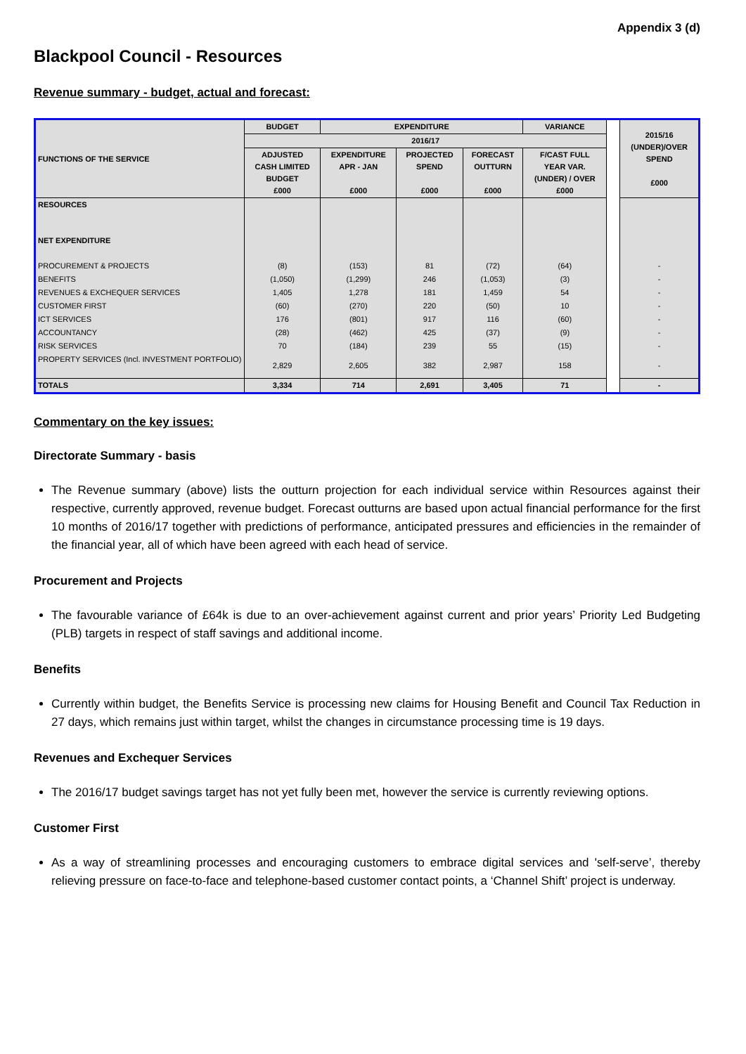Appendix 3 (d)
Blackpool Council - Resources
Revenue summary - budget, actual and forecast:
| FUNCTIONS OF THE SERVICE | BUDGET | EXPENDITURE | | | VARIANCE | | 2015/16 (UNDER)/OVER SPEND £000 |
| | 2016/17 | | | | | | |
| | ADJUSTED CASH LIMITED BUDGET £000 | EXPENDITURE APR - JAN £000 | PROJECTED SPEND £000 | FORECAST OUTTURN £000 | F/CAST FULL YEAR VAR. (UNDER) / OVER £000 | | |
| RESOURCES NET EXPENDITURE | | | | | | | |
| PROCUREMENT & PROJECTS | (8) | (153) | 81 | (72) | (64) | | - |
| BENEFITS | (1,050) | (1,299) | 246 | (1,053) | (3) | | - |
| REVENUES & EXCHEQUER SERVICES | 1,405 | 1,278 | 181 | 1,459 | 54 | | - |
| CUSTOMER FIRST | (60) | (270) | 220 | (50) | 10 | | - |
| ICT SERVICES | 176 | (801) | 917 | 116 | (60) | | - |
| ACCOUNTANCY | (28) | (462) | 425 | (37) | (9) | | - |
| RISK SERVICES | 70 | (184) | 239 | 55 | (15) | | - |
| PROPERTY SERVICES (Incl. INVESTMENT PORTFOLIO) | 2,829 | 2,605 | 382 | 2,987 | 158 | | - |
| TOTALS | 3,334 | 714 | 2,691 | 3,405 | 71 | | - |
Commentary on the key issues:
Directorate Summary - basis
The Revenue summary (above) lists the outturn projection for each individual service within Resources against their respective, currently approved, revenue budget. Forecast outturns are based upon actual financial performance for the first 10 months of 2016/17 together with predictions of performance, anticipated pressures and efficiencies in the remainder of the financial year, all of which have been agreed with each head of service.
Procurement and Projects
The favourable variance of £64k is due to an over-achievement against current and prior years’ Priority Led Budgeting (PLB) targets in respect of staff savings and additional income.
Benefits
Currently within budget, the Benefits Service is processing new claims for Housing Benefit and Council Tax Reduction in 27 days, which remains just within target, whilst the changes in circumstance processing time is 19 days.
Revenues and Exchequer Services
The 2016/17 budget savings target has not yet fully been met, however the service is currently reviewing options.
Customer First
As a way of streamlining processes and encouraging customers to embrace digital services and 'self-serve’, thereby relieving pressure on face-to-face and telephone-based customer contact points, a ‘Channel Shift’ project is underway.